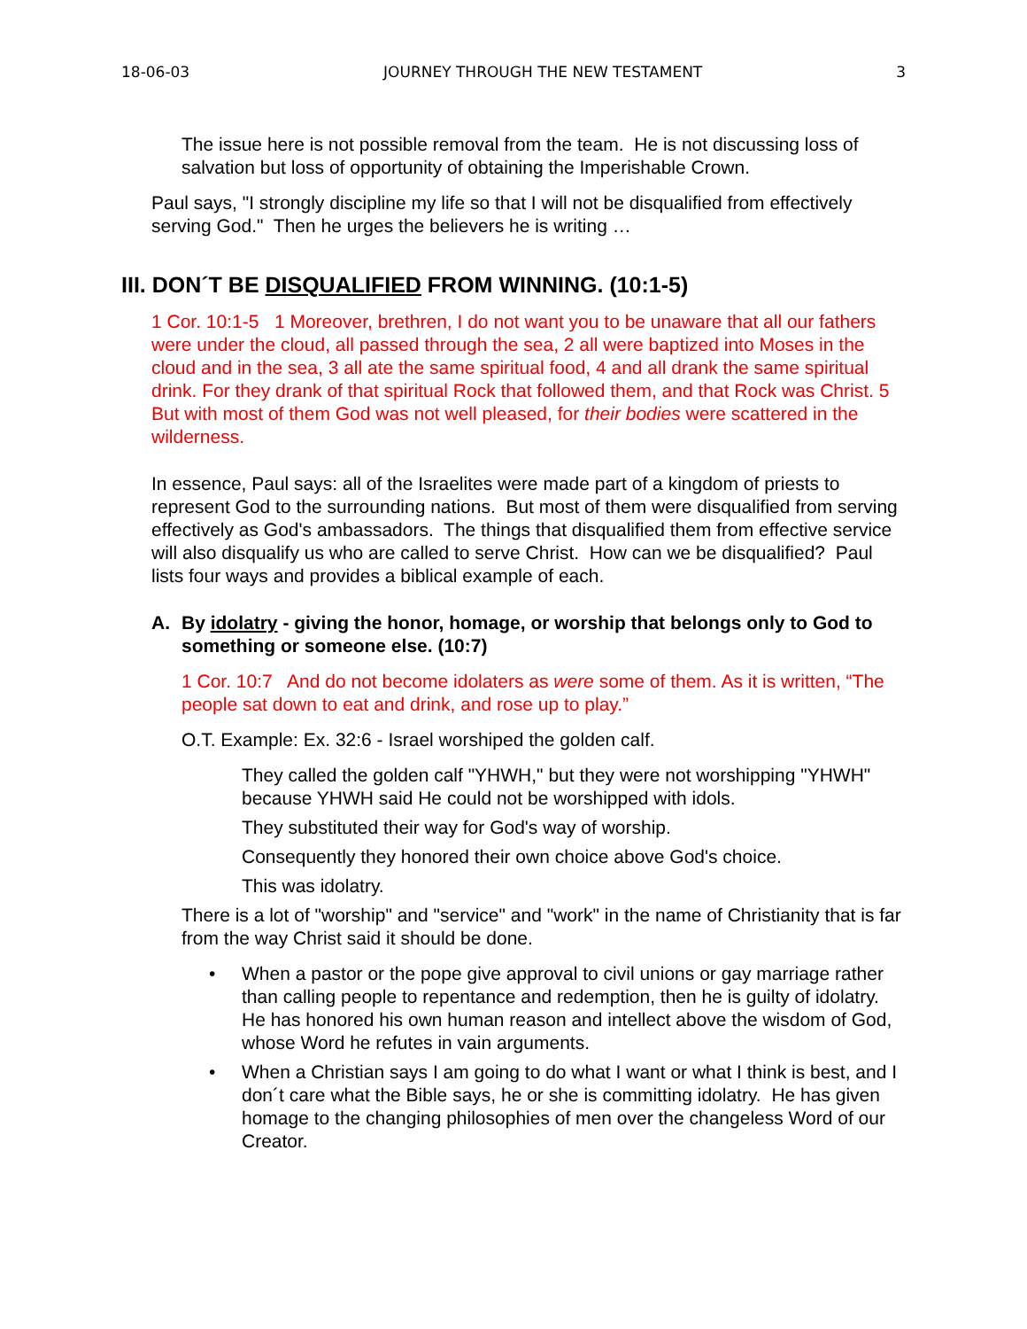18-06-03 JOURNEY THROUGH THE NEW TESTAMENT 3
The issue here is not possible removal from the team. He is not discussing loss of salvation but loss of opportunity of obtaining the Imperishable Crown.
Paul says, "I strongly discipline my life so that I will not be disqualified from effectively serving God." Then he urges the believers he is writing …
III. DON´T BE DISQUALIFIED FROM WINNING. (10:1-5)
1 Cor. 10:1-5 1 Moreover, brethren, I do not want you to be unaware that all our fathers were under the cloud, all passed through the sea, 2 all were baptized into Moses in the cloud and in the sea, 3 all ate the same spiritual food, 4 and all drank the same spiritual drink. For they drank of that spiritual Rock that followed them, and that Rock was Christ. 5 But with most of them God was not well pleased, for their bodies were scattered in the wilderness.
In essence, Paul says: all of the Israelites were made part of a kingdom of priests to represent God to the surrounding nations. But most of them were disqualified from serving effectively as God's ambassadors. The things that disqualified them from effective service will also disqualify us who are called to serve Christ. How can we be disqualified? Paul lists four ways and provides a biblical example of each.
A. By idolatry - giving the honor, homage, or worship that belongs only to God to something or someone else. (10:7)
1 Cor. 10:7 And do not become idolaters as were some of them. As it is written, “The people sat down to eat and drink, and rose up to play.”
O.T. Example: Ex. 32:6 - Israel worshiped the golden calf.
They called the golden calf "YHWH," but they were not worshipping "YHWH" because YHWH said He could not be worshipped with idols.
They substituted their way for God's way of worship.
Consequently they honored their own choice above God's choice.
This was idolatry.
There is a lot of "worship" and "service" and "work" in the name of Christianity that is far from the way Christ said it should be done.
• When a pastor or the pope give approval to civil unions or gay marriage rather than calling people to repentance and redemption, then he is guilty of idolatry. He has honored his own human reason and intellect above the wisdom of God, whose Word he refutes in vain arguments.
• When a Christian says I am going to do what I want or what I think is best, and I don´t care what the Bible says, he or she is committing idolatry. He has given homage to the changing philosophies of men over the changeless Word of our Creator.